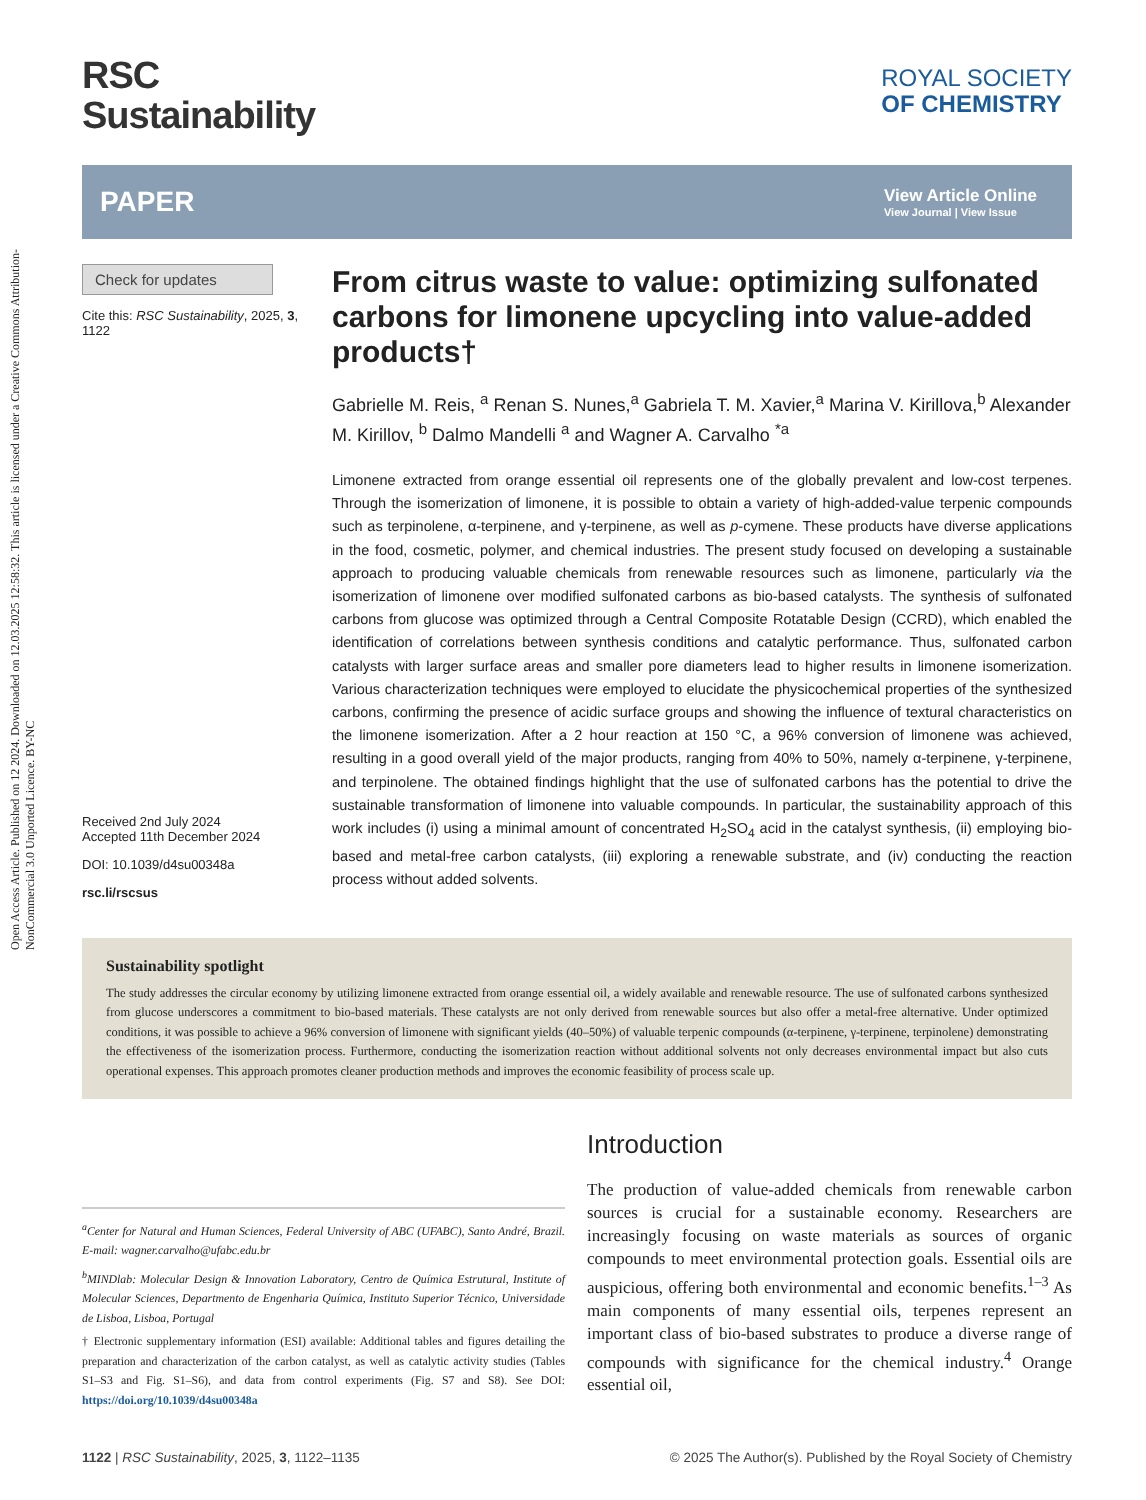Open Access Article. Published on 12 2024. Downloaded on 12.03.2025 12:58:32. This article is licensed under a Creative Commons Attribution-NonCommercial 3.0 Unported Licence. BY-NC
RSC
Sustainability
ROYAL SOCIETY
OF CHEMISTRY
PAPER View Article Online
View Journal | View Issue
Check for updates
Cite this: RSC Sustainability, 2025, 3,
1122
Received 2nd July 2024
Accepted 11th December 2024
DOI: 10.1039/d4su00348a
rsc.li/rscsus
From citrus waste to value: optimizing sulfonated carbons for limonene upcycling into value-added products†
Gabrielle M. Reis, <sup>a</sup> Renan S. Nunes,<sup>a</sup> Gabriela T. M. Xavier,<sup>a</sup> Marina V. Kirillova,<sup>b</sup> Alexander M. Kirillov, <sup>b</sup> Dalmo Mandelli <sup>a</sup> and Wagner A. Carvalho <sup>*a</sup>
Limonene extracted from orange essential oil represents one of the globally prevalent and low-cost terpenes. Through the isomerization of limonene, it is possible to obtain a variety of high-added-value terpenic compounds such as terpinolene, α-terpinene, and γ-terpinene, as well as p-cymene. These products have diverse applications in the food, cosmetic, polymer, and chemical industries. The present study focused on developing a sustainable approach to producing valuable chemicals from renewable resources such as limonene, particularly via the isomerization of limonene over modified sulfonated carbons as bio-based catalysts. The synthesis of sulfonated carbons from glucose was optimized through a Central Composite Rotatable Design (CCRD), which enabled the identification of correlations between synthesis conditions and catalytic performance. Thus, sulfonated carbon catalysts with larger surface areas and smaller pore diameters lead to higher results in limonene isomerization. Various characterization techniques were employed to elucidate the physicochemical properties of the synthesized carbons, confirming the presence of acidic surface groups and showing the influence of textural characteristics on the limonene isomerization. After a 2 hour reaction at 150 °C, a 96% conversion of limonene was achieved, resulting in a good overall yield of the major products, ranging from 40% to 50%, namely α-terpinene, γ-terpinene, and terpinolene. The obtained findings highlight that the use of sulfonated carbons has the potential to drive the sustainable transformation of limonene into valuable compounds. In particular, the sustainability approach of this work includes (i) using a minimal amount of concentrated H<sub>2</sub>SO<sub>4</sub> acid in the catalyst synthesis, (ii) employing bio-based and metal-free carbon catalysts, (iii) exploring a renewable substrate, and (iv) conducting the reaction process without added solvents.
Sustainability spotlight
The study addresses the circular economy by utilizing limonene extracted from orange essential oil, a widely available and renewable resource. The use of sulfonated carbons synthesized from glucose underscores a commitment to bio-based materials. These catalysts are not only derived from renewable sources but also offer a metal-free alternative. Under optimized conditions, it was possible to achieve a 96% conversion of limonene with significant yields (40–50%) of valuable terpenic compounds (α-terpinene, γ-terpinene, terpinolene) demonstrating the effectiveness of the isomerization process. Furthermore, conducting the isomerization reaction without additional solvents not only decreases environmental impact but also cuts operational expenses. This approach promotes cleaner production methods and improves the economic feasibility of process scale up.
<sup>a</sup> Center for Natural and Human Sciences, Federal University of ABC (UFABC), Santo André, Brazil. E-mail: wagner.carvalho@ufabc.edu.br
<sup>b</sup> MINDlab: Molecular Design & Innovation Laboratory, Centro de Química Estrutural, Institute of Molecular Sciences, Departmento de Engenharia Química, Instituto Superior Técnico, Universidade de Lisboa, Lisboa, Portugal
† Electronic supplementary information (ESI) available: Additional tables and figures detailing the preparation and characterization of the carbon catalyst, as well as catalytic activity studies (Tables S1–S3 and Fig. S1–S6), and data from control experiments (Fig. S7 and S8). See DOI: https://doi.org/10.1039/d4su00348a
Introduction
The production of value-added chemicals from renewable carbon sources is crucial for a sustainable economy. Researchers are increasingly focusing on waste materials as sources of organic compounds to meet environmental protection goals. Essential oils are auspicious, offering both environmental and economic benefits.<sup>1–3</sup> As main components of many essential oils, terpenes represent an important class of bio-based substrates to produce a diverse range of compounds with significance for the chemical industry.<sup>4</sup> Orange essential oil,
1122 | RSC Sustainability, 2025, 3, 1122–1135 © 2025 The Author(s). Published by the Royal Society of Chemistry